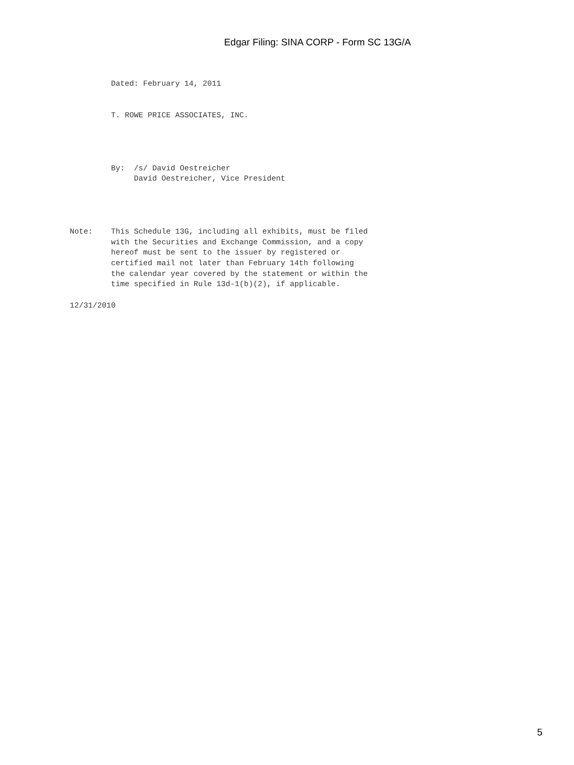Edgar Filing: SINA CORP - Form SC 13G/A
         Dated: February 14, 2011


         T. ROWE PRICE ASSOCIATES, INC.




         By:  /s/ David Oestreicher
              David Oestreicher, Vice President




Note:    This Schedule 13G, including all exhibits, must be filed
         with the Securities and Exchange Commission, and a copy
         hereof must be sent to the issuer by registered or
         certified mail not later than February 14th following
         the calendar year covered by the statement or within the
         time specified in Rule 13d-1(b)(2), if applicable.

12/31/2010
5